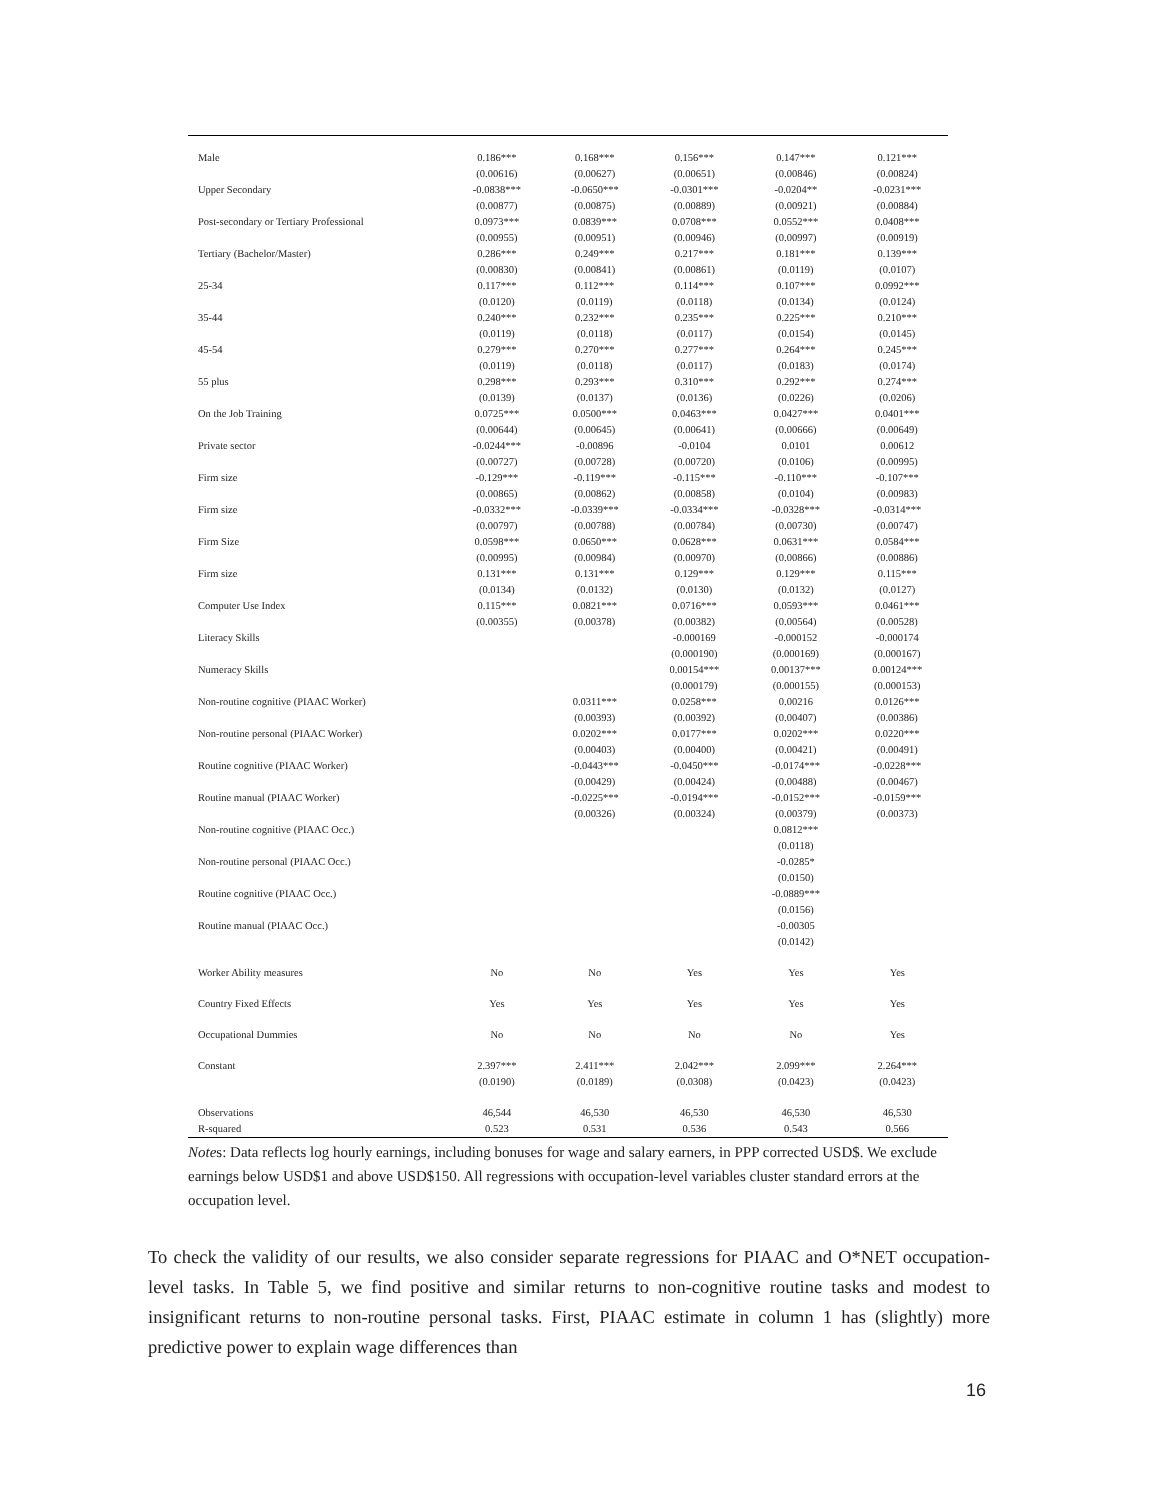| Male | 0.186*** | 0.168*** | 0.156*** | 0.147*** | 0.121*** |
| | (0.00616) | (0.00627) | (0.00651) | (0.00846) | (0.00824) |
| Upper Secondary | -0.0838*** | -0.0650*** | -0.0301*** | -0.0204** | -0.0231*** |
| | (0.00877) | (0.00875) | (0.00889) | (0.00921) | (0.00884) |
| Post-secondary or Tertiary Professional | 0.0973*** | 0.0839*** | 0.0708*** | 0.0552*** | 0.0408*** |
| | (0.00955) | (0.00951) | (0.00946) | (0.00997) | (0.00919) |
| Tertiary (Bachelor/Master) | 0.286*** | 0.249*** | 0.217*** | 0.181*** | 0.139*** |
| | (0.00830) | (0.00841) | (0.00861) | (0.0119) | (0.0107) |
| 25-34 | 0.117*** | 0.112*** | 0.114*** | 0.107*** | 0.0992*** |
| | (0.0120) | (0.0119) | (0.0118) | (0.0134) | (0.0124) |
| 35-44 | 0.240*** | 0.232*** | 0.235*** | 0.225*** | 0.210*** |
| | (0.0119) | (0.0118) | (0.0117) | (0.0154) | (0.0145) |
| 45-54 | 0.279*** | 0.270*** | 0.277*** | 0.264*** | 0.245*** |
| | (0.0119) | (0.0118) | (0.0117) | (0.0183) | (0.0174) |
| 55 plus | 0.298*** | 0.293*** | 0.310*** | 0.292*** | 0.274*** |
| | (0.0139) | (0.0137) | (0.0136) | (0.0226) | (0.0206) |
| On the Job Training | 0.0725*** | 0.0500*** | 0.0463*** | 0.0427*** | 0.0401*** |
| | (0.00644) | (0.00645) | (0.00641) | (0.00666) | (0.00649) |
| Private sector | -0.0244*** | -0.00896 | -0.0104 | 0.0101 | 0.00612 |
| | (0.00727) | (0.00728) | (0.00720) | (0.0106) | (0.00995) |
| Firm size | -0.129*** | -0.119*** | -0.115*** | -0.110*** | -0.107*** |
| | (0.00865) | (0.00862) | (0.00858) | (0.0104) | (0.00983) |
| Firm size | -0.0332*** | -0.0339*** | -0.0334*** | -0.0328*** | -0.0314*** |
| | (0.00797) | (0.00788) | (0.00784) | (0.00730) | (0.00747) |
| Firm Size | 0.0598*** | 0.0650*** | 0.0628*** | 0.0631*** | 0.0584*** |
| | (0.00995) | (0.00984) | (0.00970) | (0.00866) | (0.00886) |
| Firm size | 0.131*** | 0.131*** | 0.129*** | 0.129*** | 0.115*** |
| | (0.0134) | (0.0132) | (0.0130) | (0.0132) | (0.0127) |
| Computer Use Index | 0.115*** | 0.0821*** | 0.0716*** | 0.0593*** | 0.0461*** |
| | (0.00355) | (0.00378) | (0.00382) | (0.00564) | (0.00528) |
| Literacy Skills | | | -0.000169 | -0.000152 | -0.000174 |
| | | | (0.000190) | (0.000169) | (0.000167) |
| Numeracy Skills | | | 0.00154*** | 0.00137*** | 0.00124*** |
| | | | (0.000179) | (0.000155) | (0.000153) |
| Non-routine cognitive (PIAAC Worker) | | 0.0311*** | 0.0258*** | 0.00216 | 0.0126*** |
| | | (0.00393) | (0.00392) | (0.00407) | (0.00386) |
| Non-routine personal (PIAAC Worker) | | 0.0202*** | 0.0177*** | 0.0202*** | 0.0220*** |
| | | (0.00403) | (0.00400) | (0.00421) | (0.00491) |
| Routine cognitive (PIAAC Worker) | | -0.0443*** | -0.0450*** | -0.0174*** | -0.0228*** |
| | | (0.00429) | (0.00424) | (0.00488) | (0.00467) |
| Routine manual (PIAAC Worker) | | -0.0225*** | -0.0194*** | -0.0152*** | -0.0159*** |
| | | (0.00326) | (0.00324) | (0.00379) | (0.00373) |
| Non-routine cognitive (PIAAC Occ.) | | | | 0.0812*** | |
| | | | | (0.0118) | |
| Non-routine personal (PIAAC Occ.) | | | | -0.0285* | |
| | | | | (0.0150) | |
| Routine cognitive (PIAAC Occ.) | | | | -0.0889*** | |
| | | | | (0.0156) | |
| Routine manual (PIAAC Occ.) | | | | -0.00305 | |
| | | | | (0.0142) | |
| Worker Ability measures | No | No | Yes | Yes | Yes |
| Country Fixed Effects | Yes | Yes | Yes | Yes | Yes |
| Occupational Dummies | No | No | No | No | Yes |
| Constant | 2.397*** | 2.411*** | 2.042*** | 2.099*** | 2.264*** |
| | (0.0190) | (0.0189) | (0.0308) | (0.0423) | (0.0423) |
| Observations | 46,544 | 46,530 | 46,530 | 46,530 | 46,530 |
| R-squared | 0.523 | 0.531 | 0.536 | 0.543 | 0.566 |
Notes: Data reflects log hourly earnings, including bonuses for wage and salary earners, in PPP corrected USD$. We exclude earnings below USD$1 and above USD$150. All regressions with occupation-level variables cluster standard errors at the occupation level.
To check the validity of our results, we also consider separate regressions for PIAAC and O*NET occupation-level tasks. In Table 5, we find positive and similar returns to non-cognitive routine tasks and modest to insignificant returns to non-routine personal tasks. First, PIAAC estimate in column 1 has (slightly) more predictive power to explain wage differences than
16